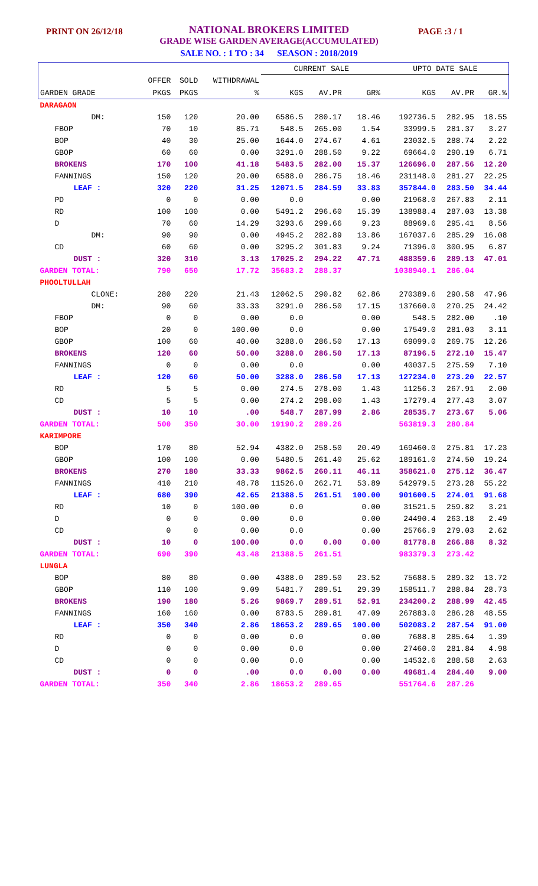PRINT ON 26/12/18 PAGE :3 / 1
NATIONAL BROKERS LIMITED
GRADE WISE GARDEN AVERAGE(ACCUMULATED)
SALE NO. : 1 TO : 34 SEASON : 2018/2019
| | | | | CURRENT SALE | | | UPTO DATE SALE | | |
| --- | --- | --- | --- | --- | --- | --- | --- | --- | --- |
| | OFFER | SOLD | WITHDRAWAL | | | | | | |
| GARDEN GRADE | PKGS | PKGS | % | KGS | AV.PR | GR% | KGS | AV.PR | GR.% |
| DARAGAON | | | | | | | | | |
| DM: | 150 | 120 | 20.00 | 6586.5 | 280.17 | 18.46 | 192736.5 | 282.95 | 18.55 |
| FBOP | 70 | 10 | 85.71 | 548.5 | 265.00 | 1.54 | 33999.5 | 281.37 | 3.27 |
| BOP | 40 | 30 | 25.00 | 1644.0 | 274.67 | 4.61 | 23032.5 | 288.74 | 2.22 |
| GBOP | 60 | 60 | 0.00 | 3291.0 | 288.50 | 9.22 | 69664.0 | 290.19 | 6.71 |
| BROKENS | 170 | 100 | 41.18 | 5483.5 | 282.00 | 15.37 | 126696.0 | 287.56 | 12.20 |
| FANNINGS | 150 | 120 | 20.00 | 6588.0 | 286.75 | 18.46 | 231148.0 | 281.27 | 22.25 |
| LEAF : | 320 | 220 | 31.25 | 12071.5 | 284.59 | 33.83 | 357844.0 | 283.50 | 34.44 |
| PD | 0 | 0 | 0.00 | 0.0 | | 0.00 | 21968.0 | 267.83 | 2.11 |
| RD | 100 | 100 | 0.00 | 5491.2 | 296.60 | 15.39 | 138988.4 | 287.03 | 13.38 |
| D | 70 | 60 | 14.29 | 3293.6 | 299.66 | 9.23 | 88969.6 | 295.41 | 8.56 |
| DM: | 90 | 90 | 0.00 | 4945.2 | 282.89 | 13.86 | 167037.6 | 285.29 | 16.08 |
| CD | 60 | 60 | 0.00 | 3295.2 | 301.83 | 9.24 | 71396.0 | 300.95 | 6.87 |
| DUST : | 320 | 310 | 3.13 | 17025.2 | 294.22 | 47.71 | 488359.6 | 289.13 | 47.01 |
| GARDEN TOTAL: | 790 | 650 | 17.72 | 35683.2 | 288.37 | | 1038940.1 | 286.04 | |
| PHOOLTULLAH | | | | | | | | | |
| CLONE: | 280 | 220 | 21.43 | 12062.5 | 290.82 | 62.86 | 270389.6 | 290.58 | 47.96 |
| DM: | 90 | 60 | 33.33 | 3291.0 | 286.50 | 17.15 | 137660.0 | 270.25 | 24.42 |
| FBOP | 0 | 0 | 0.00 | 0.0 | | 0.00 | 548.5 | 282.00 | .10 |
| BOP | 20 | 0 | 100.00 | 0.0 | | 0.00 | 17549.0 | 281.03 | 3.11 |
| GBOP | 100 | 60 | 40.00 | 3288.0 | 286.50 | 17.13 | 69099.0 | 269.75 | 12.26 |
| BROKENS | 120 | 60 | 50.00 | 3288.0 | 286.50 | 17.13 | 87196.5 | 272.10 | 15.47 |
| FANNINGS | 0 | 0 | 0.00 | 0.0 | | 0.00 | 40037.5 | 275.59 | 7.10 |
| LEAF : | 120 | 60 | 50.00 | 3288.0 | 286.50 | 17.13 | 127234.0 | 273.20 | 22.57 |
| RD | 5 | 5 | 0.00 | 274.5 | 278.00 | 1.43 | 11256.3 | 267.91 | 2.00 |
| CD | 5 | 5 | 0.00 | 274.2 | 298.00 | 1.43 | 17279.4 | 277.43 | 3.07 |
| DUST : | 10 | 10 | .00 | 548.7 | 287.99 | 2.86 | 28535.7 | 273.67 | 5.06 |
| GARDEN TOTAL: | 500 | 350 | 30.00 | 19190.2 | 289.26 | | 563819.3 | 280.84 | |
| KARIMPORE | | | | | | | | | |
| BOP | 170 | 80 | 52.94 | 4382.0 | 258.50 | 20.49 | 169460.0 | 275.81 | 17.23 |
| GBOP | 100 | 100 | 0.00 | 5480.5 | 261.40 | 25.62 | 189161.0 | 274.50 | 19.24 |
| BROKENS | 270 | 180 | 33.33 | 9862.5 | 260.11 | 46.11 | 358621.0 | 275.12 | 36.47 |
| FANNINGS | 410 | 210 | 48.78 | 11526.0 | 262.71 | 53.89 | 542979.5 | 273.28 | 55.22 |
| LEAF : | 680 | 390 | 42.65 | 21388.5 | 261.51 | 100.00 | 901600.5 | 274.01 | 91.68 |
| RD | 10 | 0 | 100.00 | 0.0 | | 0.00 | 31521.5 | 259.82 | 3.21 |
| D | 0 | 0 | 0.00 | 0.0 | | 0.00 | 24490.4 | 263.18 | 2.49 |
| CD | 0 | 0 | 0.00 | 0.0 | | 0.00 | 25766.9 | 279.03 | 2.62 |
| DUST : | 10 | 0 | 100.00 | 0.0 | 0.00 | 0.00 | 81778.8 | 266.88 | 8.32 |
| GARDEN TOTAL: | 690 | 390 | 43.48 | 21388.5 | 261.51 | | 983379.3 | 273.42 | |
| LUNGLA | | | | | | | | | |
| BOP | 80 | 80 | 0.00 | 4388.0 | 289.50 | 23.52 | 75688.5 | 289.32 | 13.72 |
| GBOP | 110 | 100 | 9.09 | 5481.7 | 289.51 | 29.39 | 158511.7 | 288.84 | 28.73 |
| BROKENS | 190 | 180 | 5.26 | 9869.7 | 289.51 | 52.91 | 234200.2 | 288.99 | 42.45 |
| FANNINGS | 160 | 160 | 0.00 | 8783.5 | 289.81 | 47.09 | 267883.0 | 286.28 | 48.55 |
| LEAF : | 350 | 340 | 2.86 | 18653.2 | 289.65 | 100.00 | 502083.2 | 287.54 | 91.00 |
| RD | 0 | 0 | 0.00 | 0.0 | | 0.00 | 7688.8 | 285.64 | 1.39 |
| D | 0 | 0 | 0.00 | 0.0 | | 0.00 | 27460.0 | 281.84 | 4.98 |
| CD | 0 | 0 | 0.00 | 0.0 | | 0.00 | 14532.6 | 288.58 | 2.63 |
| DUST : | 0 | 0 | .00 | 0.0 | 0.00 | 0.00 | 49681.4 | 284.40 | 9.00 |
| GARDEN TOTAL: | 350 | 340 | 2.86 | 18653.2 | 289.65 | | 551764.6 | 287.26 | |